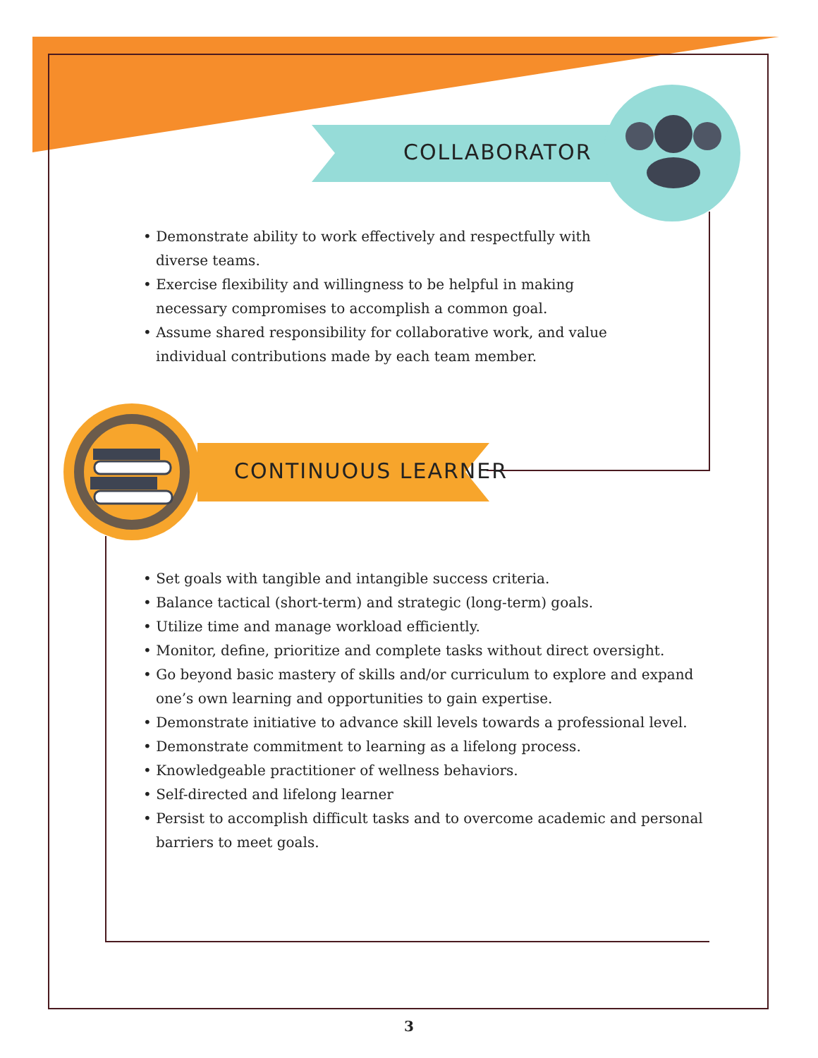COLLABORATOR
CONTINUOUS LEARNER
• Demonstrate ability to work effectively and respectfully with diverse teams.
• Exercise flexibility and willingness to be helpful in making necessary compromises to accomplish a common goal.
• Assume shared responsibility for collaborative work, and value individual contributions made by each team member.
• Set goals with tangible and intangible success criteria.
• Balance tactical (short-term) and strategic (long-term) goals.
• Utilize time and manage workload efficiently.
• Monitor, define, prioritize and complete tasks without direct oversight.
• Go beyond basic mastery of skills and/or curriculum to explore and expand one’s own learning and opportunities to gain expertise.
• Demonstrate initiative to advance skill levels towards a professional level.
• Demonstrate commitment to learning as a lifelong process.
• Knowledgeable practitioner of wellness behaviors.
• Self-directed and lifelong learner
• Persist to accomplish difficult tasks and to overcome academic and personal barriers to meet goals.
3